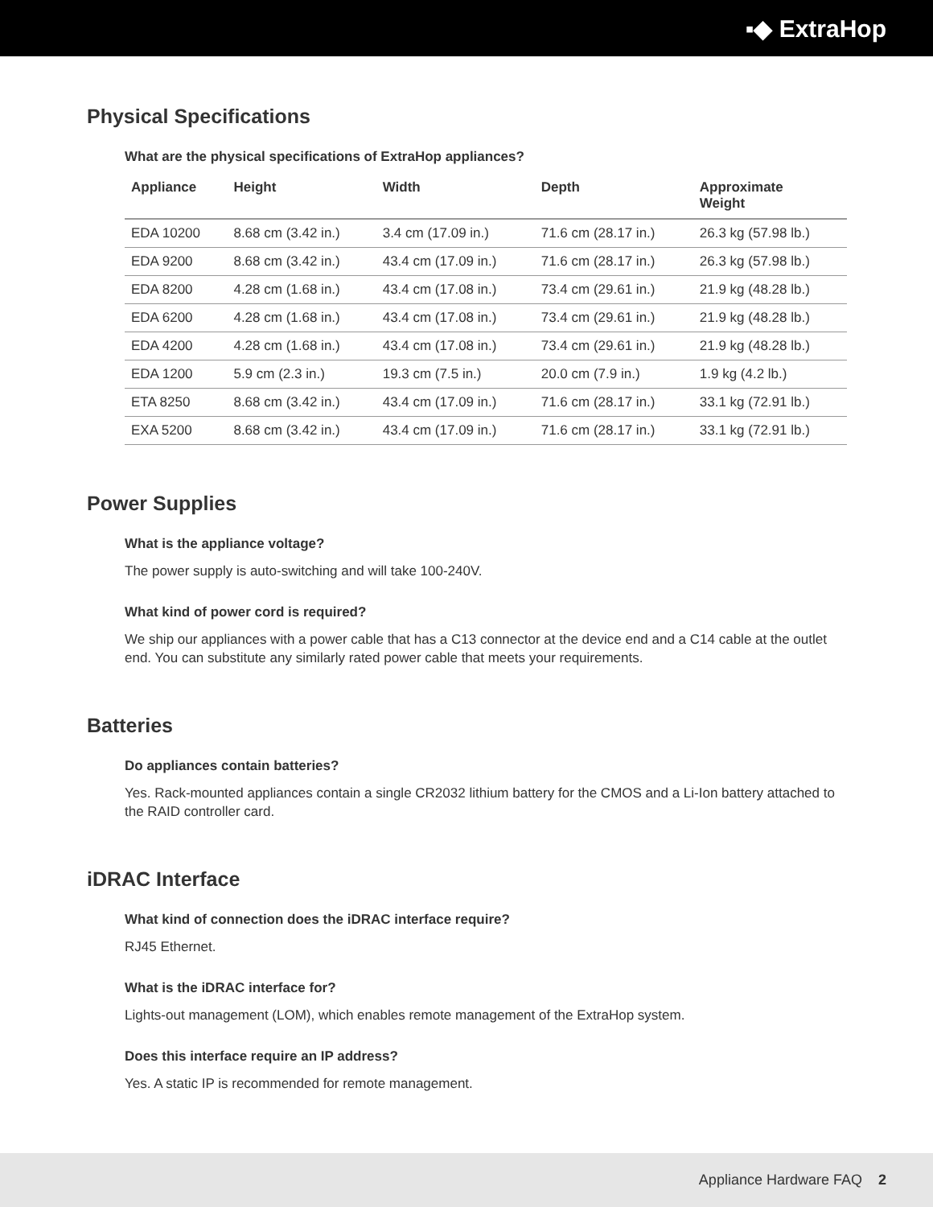▪◆ ExtraHop
Physical Specifications
What are the physical specifications of ExtraHop appliances?
| Appliance | Height | Width | Depth | Approximate Weight |
| --- | --- | --- | --- | --- |
| EDA 10200 | 8.68 cm (3.42 in.) | 3.4 cm (17.09 in.) | 71.6 cm (28.17 in.) | 26.3 kg (57.98 lb.) |
| EDA 9200 | 8.68 cm (3.42 in.) | 43.4 cm (17.09 in.) | 71.6 cm (28.17 in.) | 26.3 kg (57.98 lb.) |
| EDA 8200 | 4.28 cm (1.68 in.) | 43.4 cm (17.08 in.) | 73.4 cm (29.61 in.) | 21.9 kg (48.28 lb.) |
| EDA 6200 | 4.28 cm (1.68 in.) | 43.4 cm (17.08 in.) | 73.4 cm (29.61 in.) | 21.9 kg (48.28 lb.) |
| EDA 4200 | 4.28 cm (1.68 in.) | 43.4 cm (17.08 in.) | 73.4 cm (29.61 in.) | 21.9 kg (48.28 lb.) |
| EDA 1200 | 5.9 cm (2.3 in.) | 19.3 cm (7.5 in.) | 20.0 cm (7.9 in.) | 1.9 kg (4.2 lb.) |
| ETA 8250 | 8.68 cm (3.42 in.) | 43.4 cm (17.09 in.) | 71.6 cm (28.17 in.) | 33.1 kg (72.91 lb.) |
| EXA 5200 | 8.68 cm (3.42 in.) | 43.4 cm (17.09 in.) | 71.6 cm (28.17 in.) | 33.1 kg (72.91 lb.) |
Power Supplies
What is the appliance voltage?
The power supply is auto-switching and will take 100-240V.
What kind of power cord is required?
We ship our appliances with a power cable that has a C13 connector at the device end and a C14 cable at the outlet end. You can substitute any similarly rated power cable that meets your requirements.
Batteries
Do appliances contain batteries?
Yes. Rack-mounted appliances contain a single CR2032 lithium battery for the CMOS and a Li-Ion battery attached to the RAID controller card.
iDRAC Interface
What kind of connection does the iDRAC interface require?
RJ45 Ethernet.
What is the iDRAC interface for?
Lights-out management (LOM), which enables remote management of the ExtraHop system.
Does this interface require an IP address?
Yes. A static IP is recommended for remote management.
Appliance Hardware FAQ 2